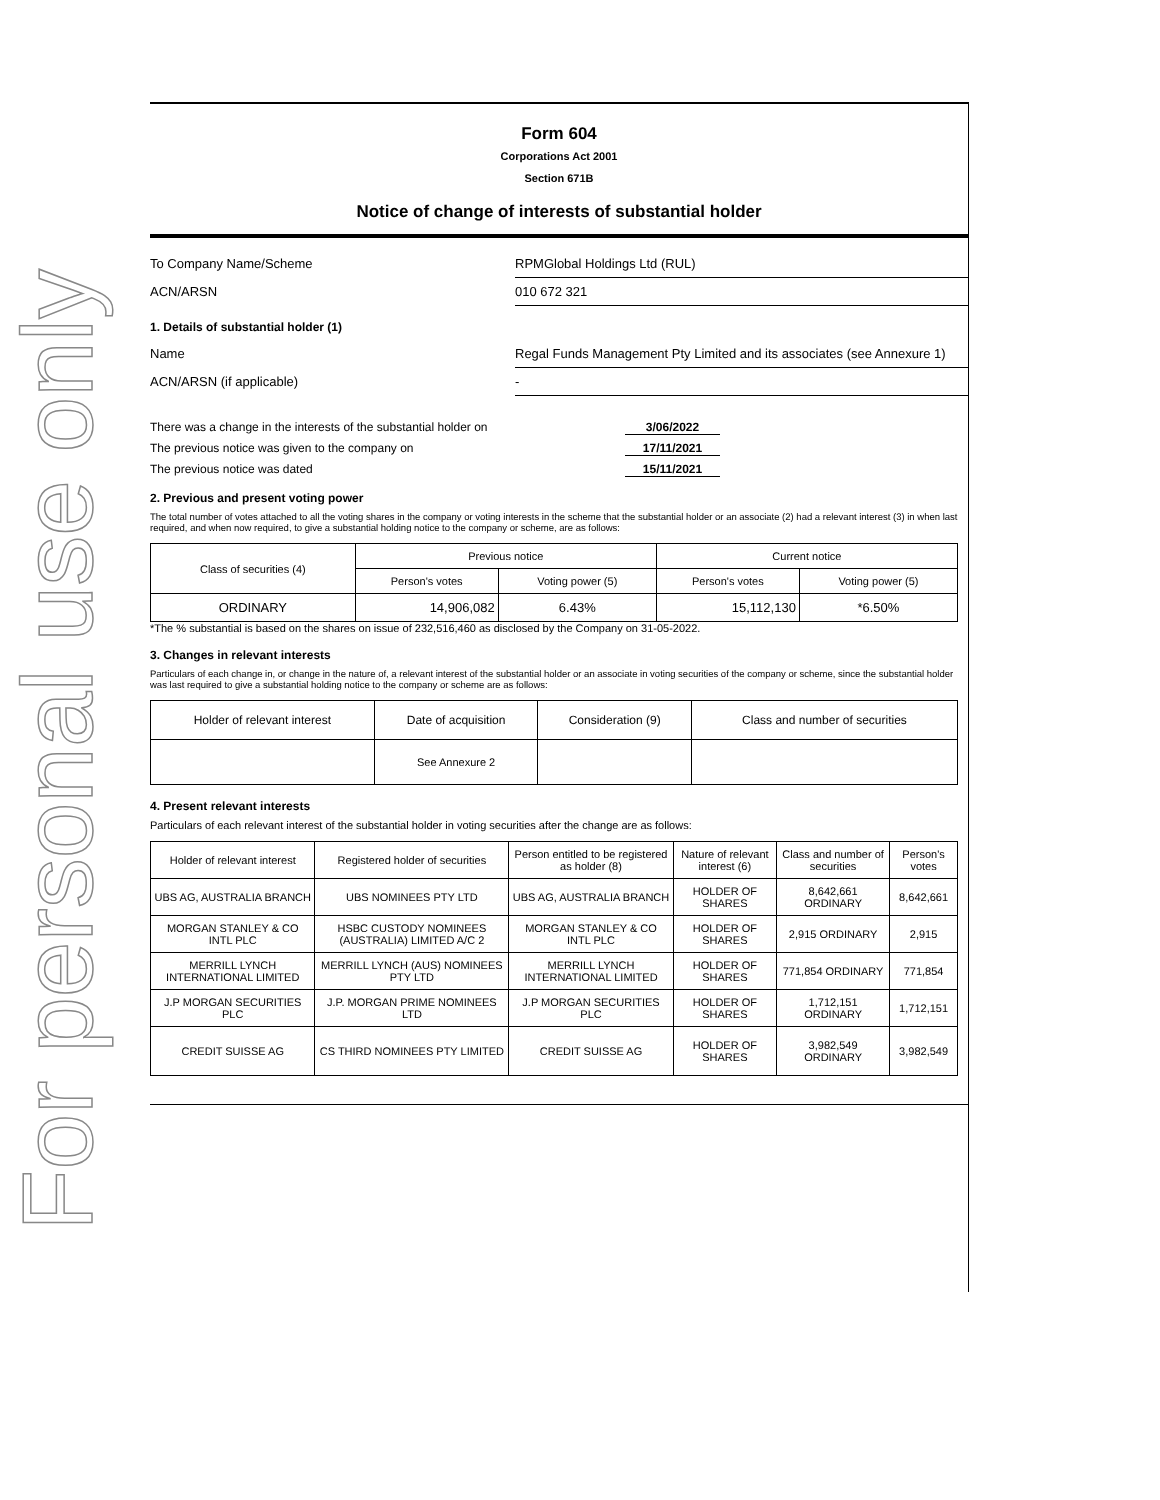For personal use only
Form 604
Corporations Act 2001
Section 671B
Notice of change of interests of substantial holder
To Company Name/Scheme RPMGlobal Holdings Ltd (RUL)
ACN/ARSN 010 672 321
1. Details of substantial holder (1)
Name Regal Funds Management Pty Limited and its associates (see Annexure 1)
ACN/ARSN (if applicable) -
There was a change in the interests of the substantial holder on 3/06/2022
The previous notice was given to the company on 17/11/2021
The previous notice was dated 15/11/2021
2. Previous and present voting power
The total number of votes attached to all the voting shares in the company or voting interests in the scheme that the substantial holder or an associate (2) had a relevant interest (3) in when last required, and when now required, to give a substantial holding notice to the company or scheme, are as follows:
| Class of securities (4) | Previous notice | | Current notice | |
| --- | --- | --- | --- | --- |
| | Person's votes | Voting power (5) | Person's votes | Voting power (5) |
| ORDINARY | 14,906,082 | 6.43% | 15,112,130 | *6.50% |
*The % substantial is based on the shares on issue of 232,516,460 as disclosed by the Company on 31-05-2022.
3. Changes in relevant interests
Particulars of each change in, or change in the nature of, a relevant interest of the substantial holder or an associate in voting securities of the company or scheme, since the substantial holder was last required to give a substantial holding notice to the company or scheme are as follows:
| Holder of relevant interest | Date of acquisition | Consideration (9) | Class and number of securities |
| --- | --- | --- | --- |
| | See Annexure 2 | | |
4. Present relevant interests
Particulars of each relevant interest of the substantial holder in voting securities after the change are as follows:
| Holder of relevant interest | Registered holder of securities | Person entitled to be registered as holder (8) | Nature of relevant interest (6) | Class and number of securities | Person's votes |
| --- | --- | --- | --- | --- | --- |
| UBS AG, AUSTRALIA BRANCH | UBS NOMINEES PTY LTD | UBS AG, AUSTRALIA BRANCH | HOLDER OF SHARES | 8,642,661 ORDINARY | 8,642,661 |
| MORGAN STANLEY & CO INTL PLC | HSBC CUSTODY NOMINEES (AUSTRALIA) LIMITED A/C 2 | MORGAN STANLEY & CO INTL PLC | HOLDER OF SHARES | 2,915 ORDINARY | 2,915 |
| MERRILL LYNCH INTERNATIONAL LIMITED | MERRILL LYNCH (AUS) NOMINEES PTY LTD | MERRILL LYNCH INTERNATIONAL LIMITED | HOLDER OF SHARES | 771,854 ORDINARY | 771,854 |
| J.P MORGAN SECURITIES PLC | J.P. MORGAN PRIME NOMINEES LTD | J.P MORGAN SECURITIES PLC | HOLDER OF SHARES | 1,712,151 ORDINARY | 1,712,151 |
| CREDIT SUISSE AG | CS THIRD NOMINEES PTY LIMITED | CREDIT SUISSE AG | HOLDER OF SHARES | 3,982,549 ORDINARY | 3,982,549 |